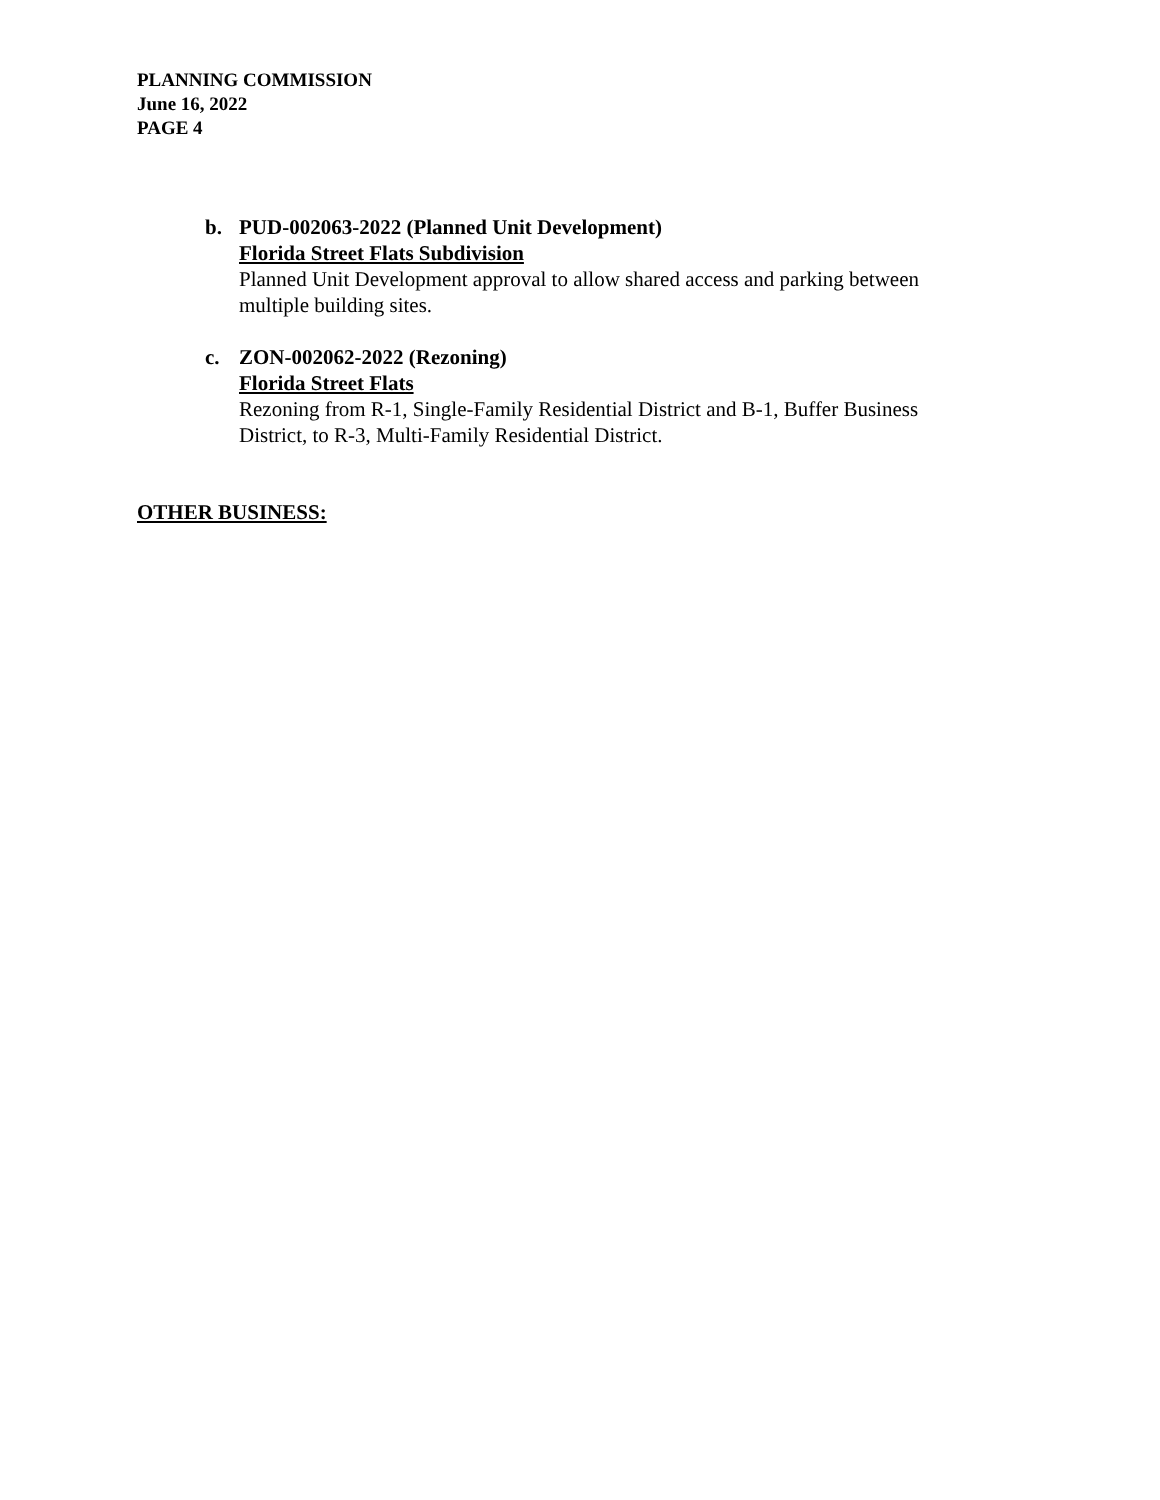PLANNING COMMISSION
June 16, 2022
PAGE 4
b. PUD-002063-2022 (Planned Unit Development)
Florida Street Flats Subdivision
Planned Unit Development approval to allow shared access and parking between multiple building sites.
c. ZON-002062-2022 (Rezoning)
Florida Street Flats
Rezoning from R-1, Single-Family Residential District and B-1, Buffer Business District, to R-3, Multi-Family Residential District.
OTHER BUSINESS: